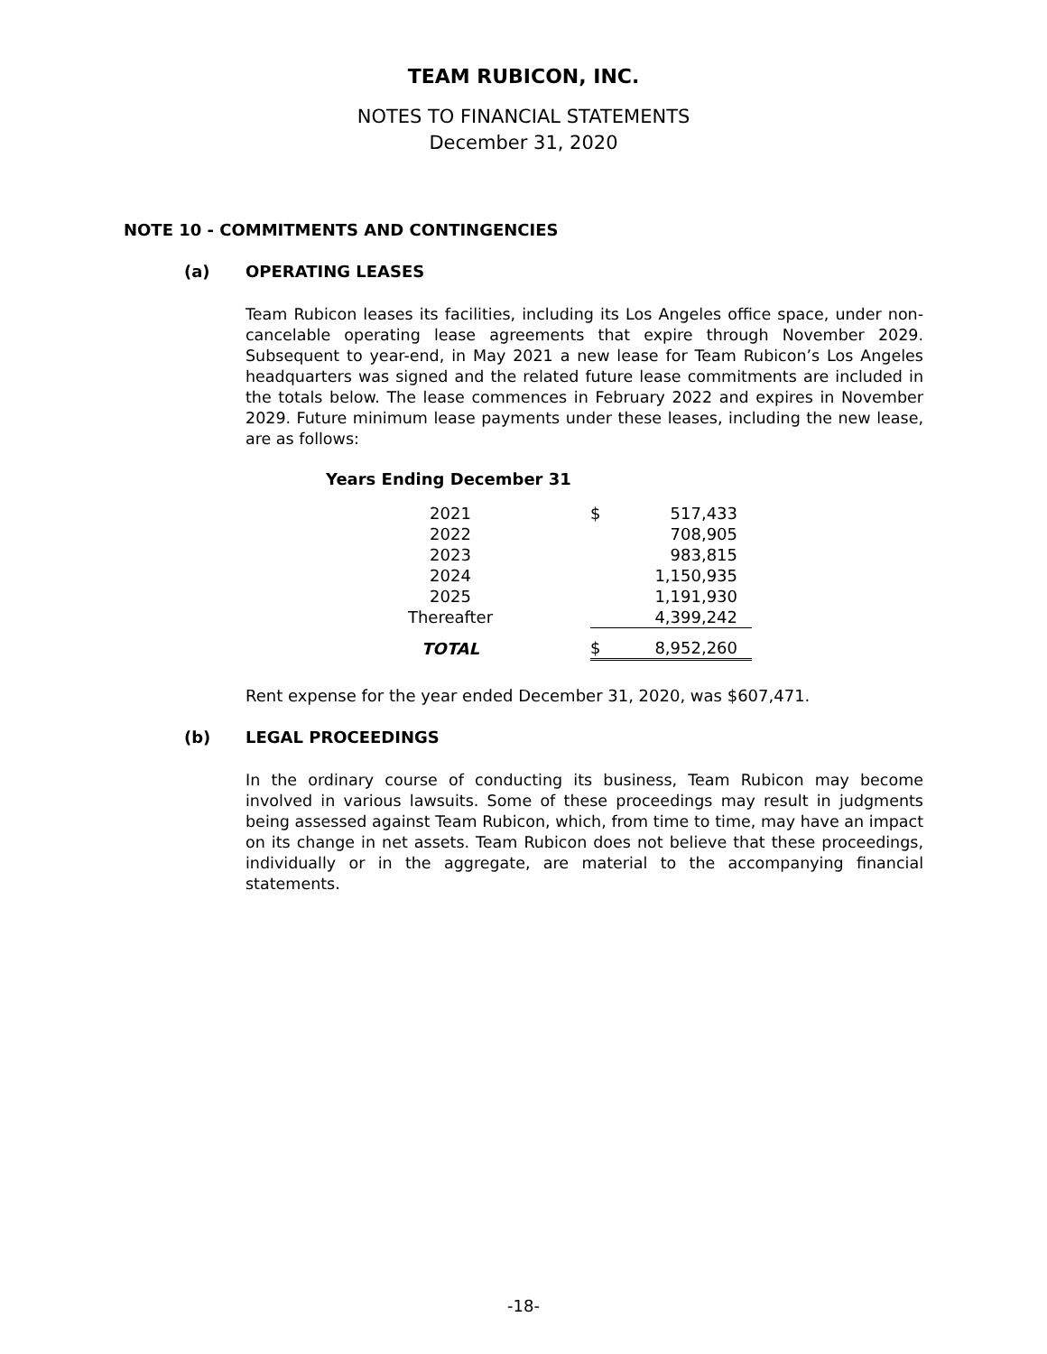TEAM RUBICON, INC.
NOTES TO FINANCIAL STATEMENTS
December 31, 2020
NOTE 10 - COMMITMENTS AND CONTINGENCIES
(a) OPERATING LEASES
Team Rubicon leases its facilities, including its Los Angeles office space, under non-cancelable operating lease agreements that expire through November 2029. Subsequent to year-end, in May 2021 a new lease for Team Rubicon’s Los Angeles headquarters was signed and the related future lease commitments are included in the totals below. The lease commences in February 2022 and expires in November 2029. Future minimum lease payments under these leases, including the new lease, are as follows:
Years Ending December 31
| 2021 | | $ | 517,433 |
| 2022 | | | 708,905 |
| 2023 | | | 983,815 |
| 2024 | | | 1,150,935 |
| 2025 | | | 1,191,930 |
| Thereafter | | | 4,399,242 |
| TOTAL | | $ | 8,952,260 |
Rent expense for the year ended December 31, 2020, was $607,471.
(b) LEGAL PROCEEDINGS
In the ordinary course of conducting its business, Team Rubicon may become involved in various lawsuits. Some of these proceedings may result in judgments being assessed against Team Rubicon, which, from time to time, may have an impact on its change in net assets. Team Rubicon does not believe that these proceedings, individually or in the aggregate, are material to the accompanying financial statements.
-18-